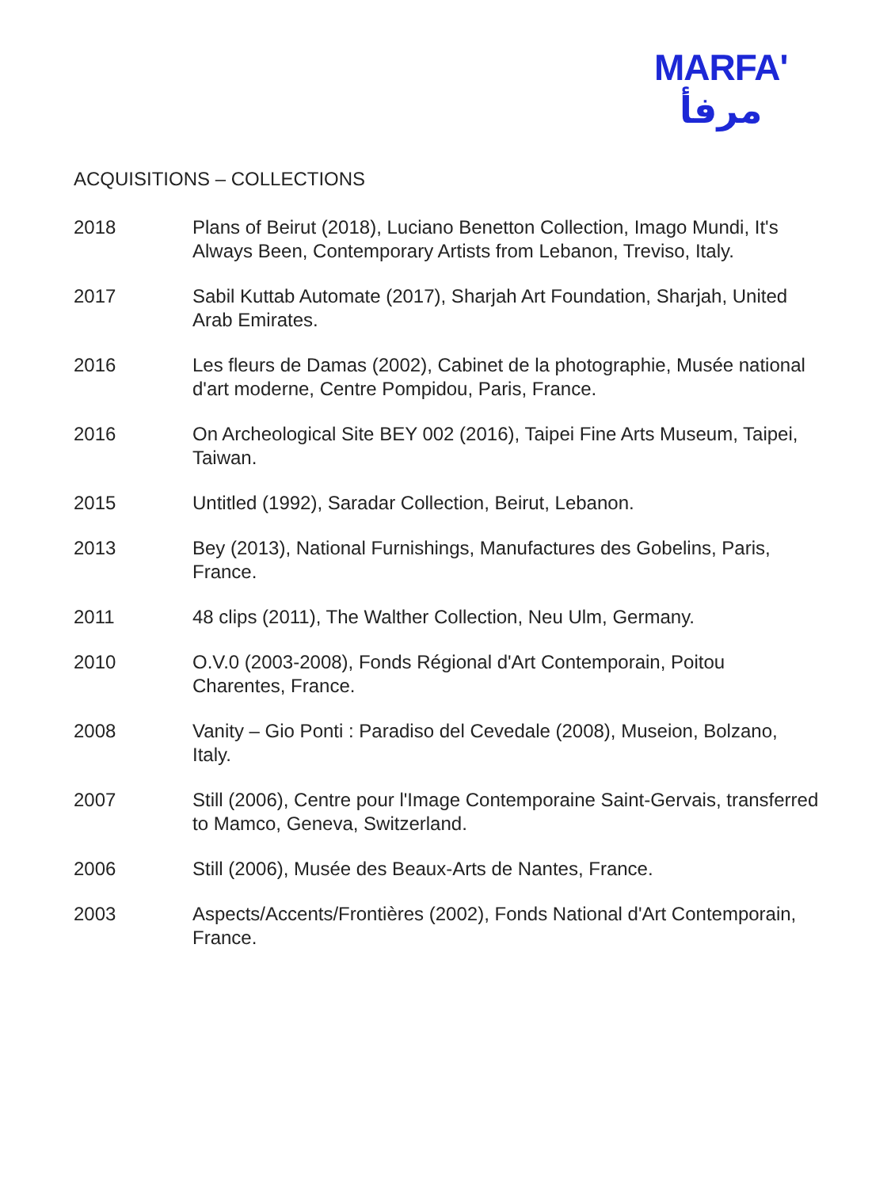MARFA'
مرفأ
ACQUISITIONS – COLLECTIONS
2018 Plans of Beirut (2018), Luciano Benetton Collection, Imago Mundi, It's Always Been, Contemporary Artists from Lebanon, Treviso, Italy.
2017 Sabil Kuttab Automate (2017), Sharjah Art Foundation, Sharjah, United Arab Emirates.
2016 Les fleurs de Damas (2002), Cabinet de la photographie, Musée national d'art moderne, Centre Pompidou, Paris, France.
2016 On Archeological Site BEY 002 (2016), Taipei Fine Arts Museum, Taipei, Taiwan.
2015 Untitled (1992), Saradar Collection, Beirut, Lebanon.
2013 Bey (2013), National Furnishings, Manufactures des Gobelins, Paris, France.
2011 48 clips (2011), The Walther Collection, Neu Ulm, Germany.
2010 O.V.0 (2003-2008), Fonds Régional d'Art Contemporain, Poitou Charentes, France.
2008 Vanity – Gio Ponti : Paradiso del Cevedale (2008), Museion, Bolzano, Italy.
2007 Still (2006), Centre pour l'Image Contemporaine Saint-Gervais, transferred to Mamco, Geneva, Switzerland.
2006 Still (2006), Musée des Beaux-Arts de Nantes, France.
2003 Aspects/Accents/Frontières (2002), Fonds National d'Art Contemporain, France.